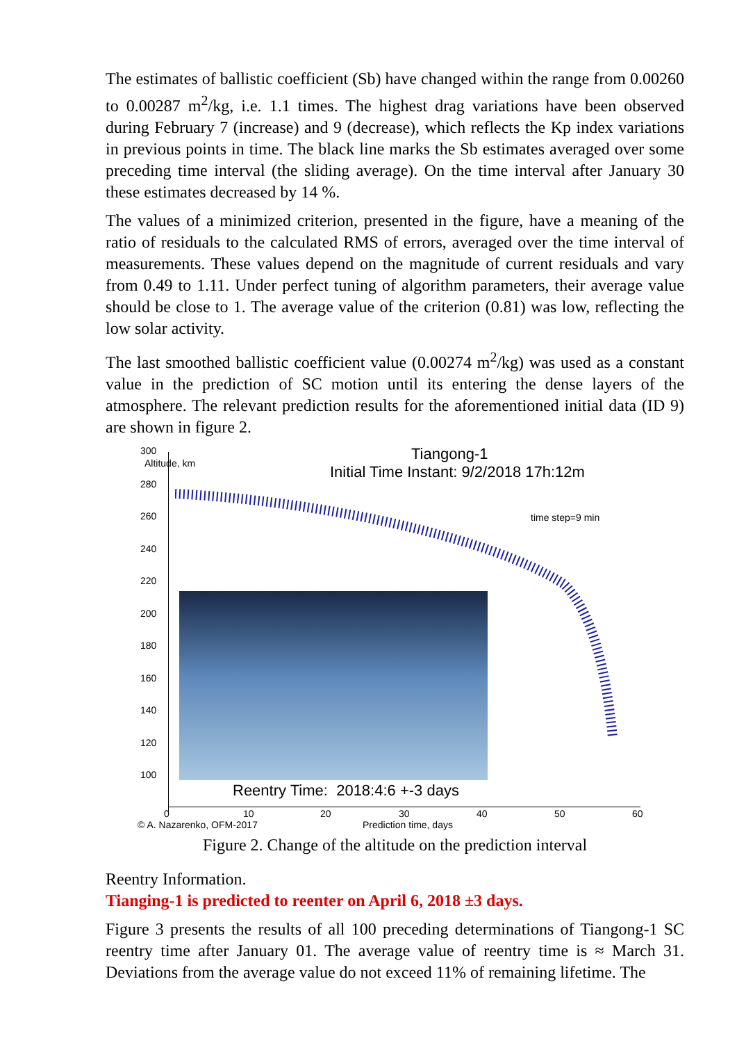The estimates of ballistic coefficient (Sb) have changed within the range from 0.00260 to 0.00287 m<sup>2</sup>/kg, i.e. 1.1 times. The highest drag variations have been observed during February 7 (increase) and 9 (decrease), which reflects the Kp index variations in previous points in time. The black line marks the Sb estimates averaged over some preceding time interval (the sliding average). On the time interval after January 30 these estimates decreased by 14 %.
The values of a minimized criterion, presented in the figure, have a meaning of the ratio of residuals to the calculated RMS of errors, averaged over the time interval of measurements. These values depend on the magnitude of current residuals and vary from 0.49 to 1.11. Under perfect tuning of algorithm parameters, their average value should be close to 1. The average value of the criterion (0.81) was low, reflecting the low solar activity.
The last smoothed ballistic coefficient value (0.00274 m<sup>2</sup>/kg) was used as a constant value in the prediction of SC motion until its entering the dense layers of the atmosphere. The relevant prediction results for the aforementioned initial data (ID 9) are shown in figure 2.
300
Altitude, km
280
260
240
220
200
180
160
140
120
100
Tiangong-1
Initial Time Instant: 9/2/2018 17h:12m
time step=9 min
Reentry Time: 2018:4:6 +-3 days
0 10 20 30 40 50 60
© A. Nazarenko, OFM-2017 Prediction time, days
Figure 2. Change of the altitude on the prediction interval
Reentry Information.
Tianging-1 is predicted to reenter on April 6, 2018 ±3 days.
Figure 3 presents the results of all 100 preceding determinations of Tiangong-1 SC reentry time after January 01. The average value of reentry time is ≈ March 31. Deviations from the average value do not exceed 11% of remaining lifetime. The